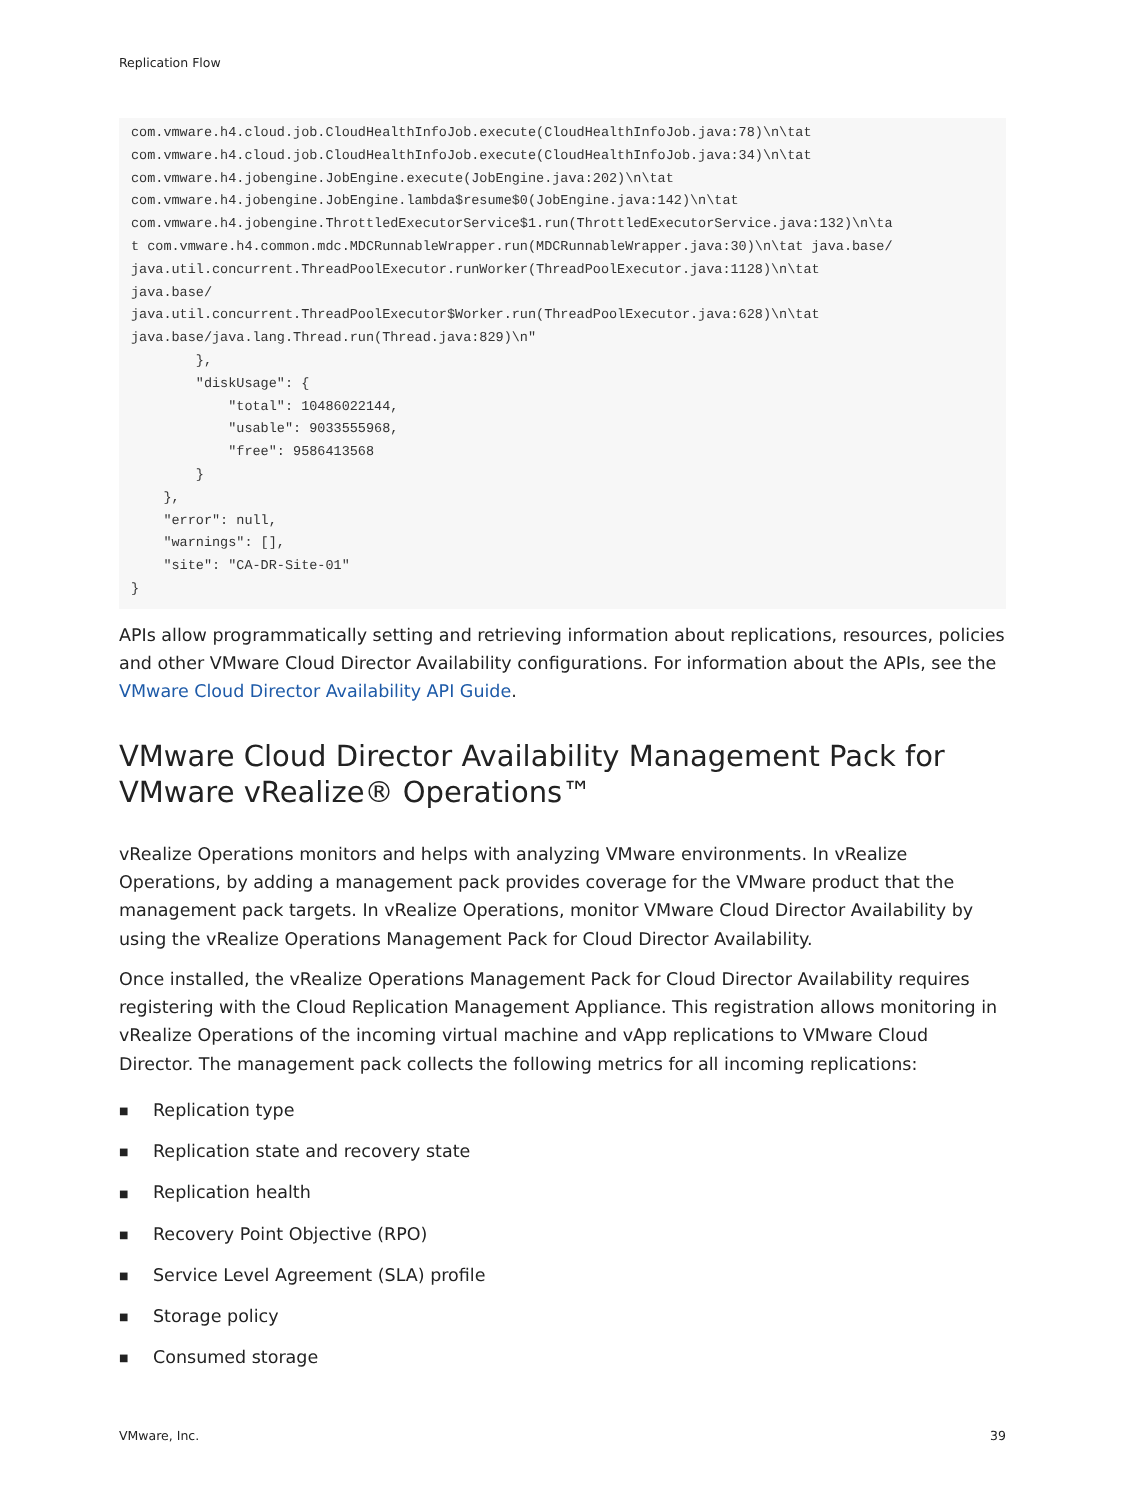Replication Flow
com.vmware.h4.cloud.job.CloudHealthInfoJob.execute(CloudHealthInfoJob.java:78)\n\tat
com.vmware.h4.cloud.job.CloudHealthInfoJob.execute(CloudHealthInfoJob.java:34)\n\tat
com.vmware.h4.jobengine.JobEngine.execute(JobEngine.java:202)\n\tat
com.vmware.h4.jobengine.JobEngine.lambda$resume$0(JobEngine.java:142)\n\tat
com.vmware.h4.jobengine.ThrottledExecutorService$1.run(ThrottledExecutorService.java:132)\n\ta
t com.vmware.h4.common.mdc.MDCRunnableWrapper.run(MDCRunnableWrapper.java:30)\n\tat java.base/
java.util.concurrent.ThreadPoolExecutor.runWorker(ThreadPoolExecutor.java:1128)\n\tat
java.base/
java.util.concurrent.ThreadPoolExecutor$Worker.run(ThreadPoolExecutor.java:628)\n\tat
java.base/java.lang.Thread.run(Thread.java:829)\n"
        },
        "diskUsage": {
            "total": 10486022144,
            "usable": 9033555968,
            "free": 9586413568
        }
    },
    "error": null,
    "warnings": [],
    "site": "CA-DR-Site-01"
}
APIs allow programmatically setting and retrieving information about replications, resources, policies and other VMware Cloud Director Availability configurations. For information about the APIs, see the VMware Cloud Director Availability API Guide.
VMware Cloud Director Availability Management Pack for VMware vRealize® Operations™
vRealize Operations monitors and helps with analyzing VMware environments. In vRealize Operations, by adding a management pack provides coverage for the VMware product that the management pack targets. In vRealize Operations, monitor VMware Cloud Director Availability by using the vRealize Operations Management Pack for Cloud Director Availability.
Once installed, the vRealize Operations Management Pack for Cloud Director Availability requires registering with the Cloud Replication Management Appliance. This registration allows monitoring in vRealize Operations of the incoming virtual machine and vApp replications to VMware Cloud Director. The management pack collects the following metrics for all incoming replications:
■ Replication type
■ Replication state and recovery state
■ Replication health
■ Recovery Point Objective (RPO)
■ Service Level Agreement (SLA) profile
■ Storage policy
■ Consumed storage
VMware, Inc. 39